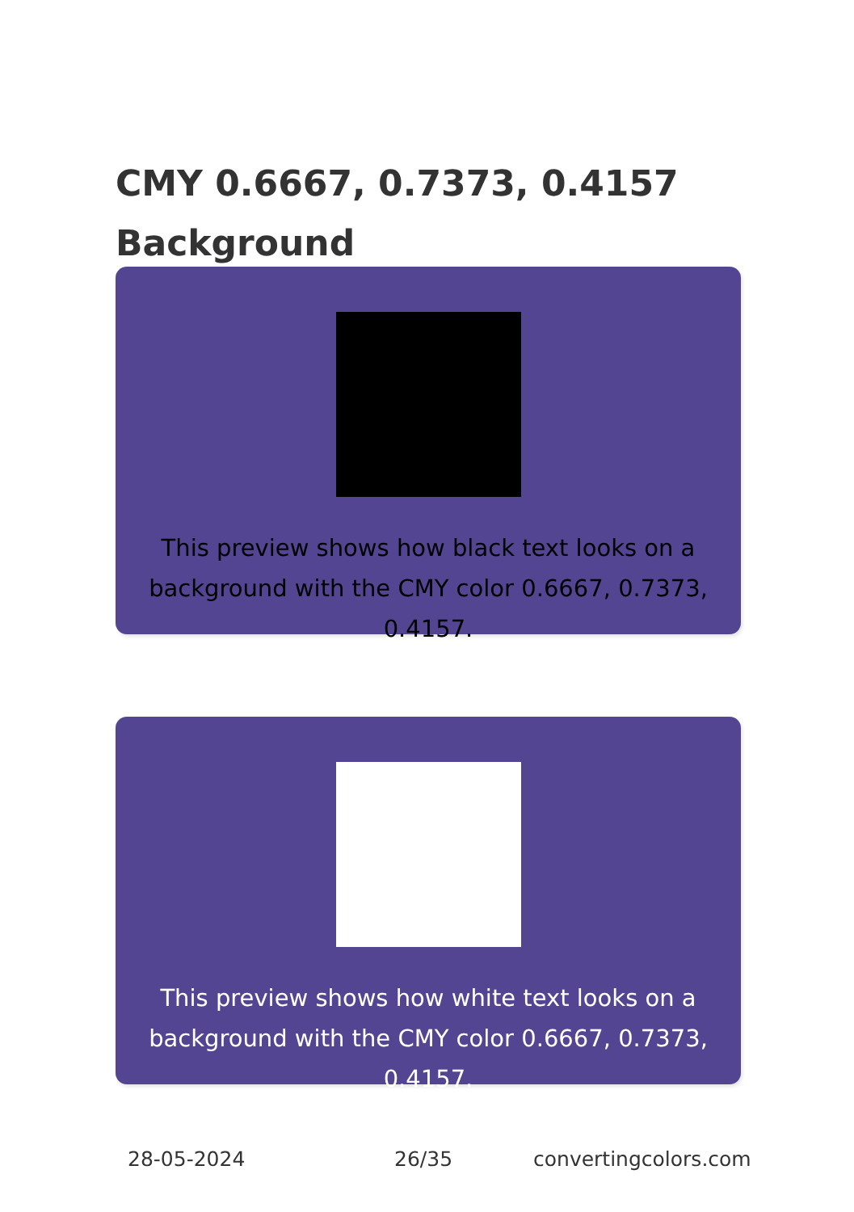CMY 0.6667, 0.7373, 0.4157
Background
This preview shows how black text looks on a
background with the CMY color 0.6667, 0.7373, 0.4157.
This preview shows how white text looks on a
background with the CMY color 0.6667, 0.7373, 0.4157.
28-05-2024 26/35 convertingcolors.com